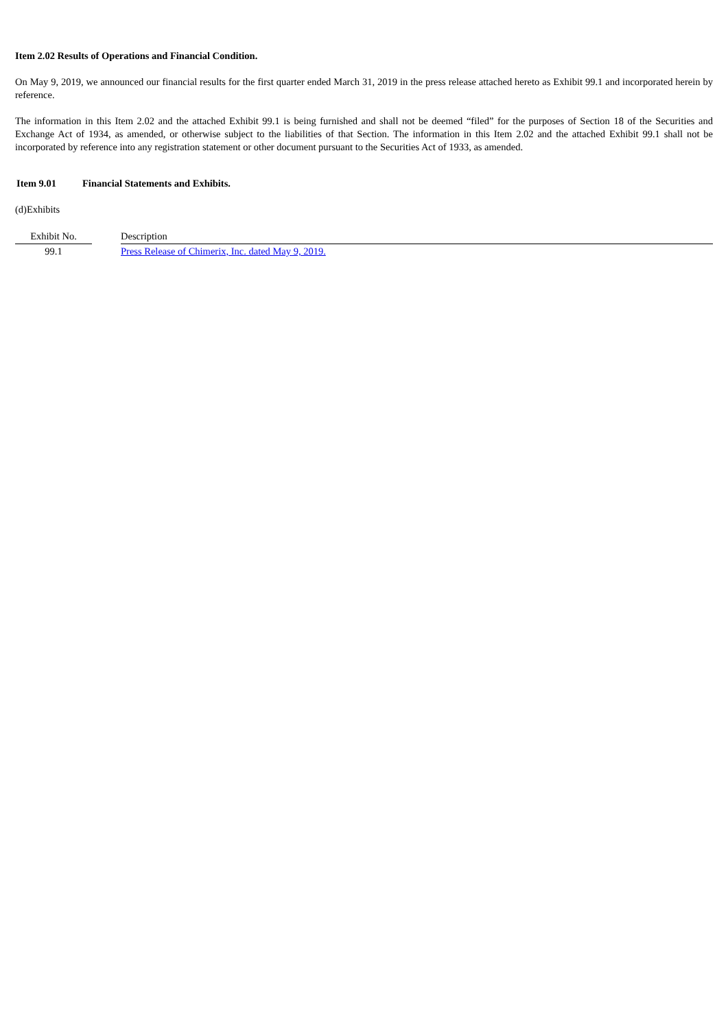Item 2.02 Results of Operations and Financial Condition.
On May 9, 2019, we announced our financial results for the first quarter ended March 31, 2019 in the press release attached hereto as Exhibit 99.1 and incorporated herein by reference.
The information in this Item 2.02 and the attached Exhibit 99.1 is being furnished and shall not be deemed “filed” for the purposes of Section 18 of the Securities and Exchange Act of 1934, as amended, or otherwise subject to the liabilities of that Section. The information in this Item 2.02 and the attached Exhibit 99.1 shall not be incorporated by reference into any registration statement or other document pursuant to the Securities Act of 1933, as amended.
Item 9.01 Financial Statements and Exhibits.
(d)Exhibits
| Exhibit No. | | Description |
| 99.1 | | Press Release of Chimerix, Inc. dated May 9, 2019. |